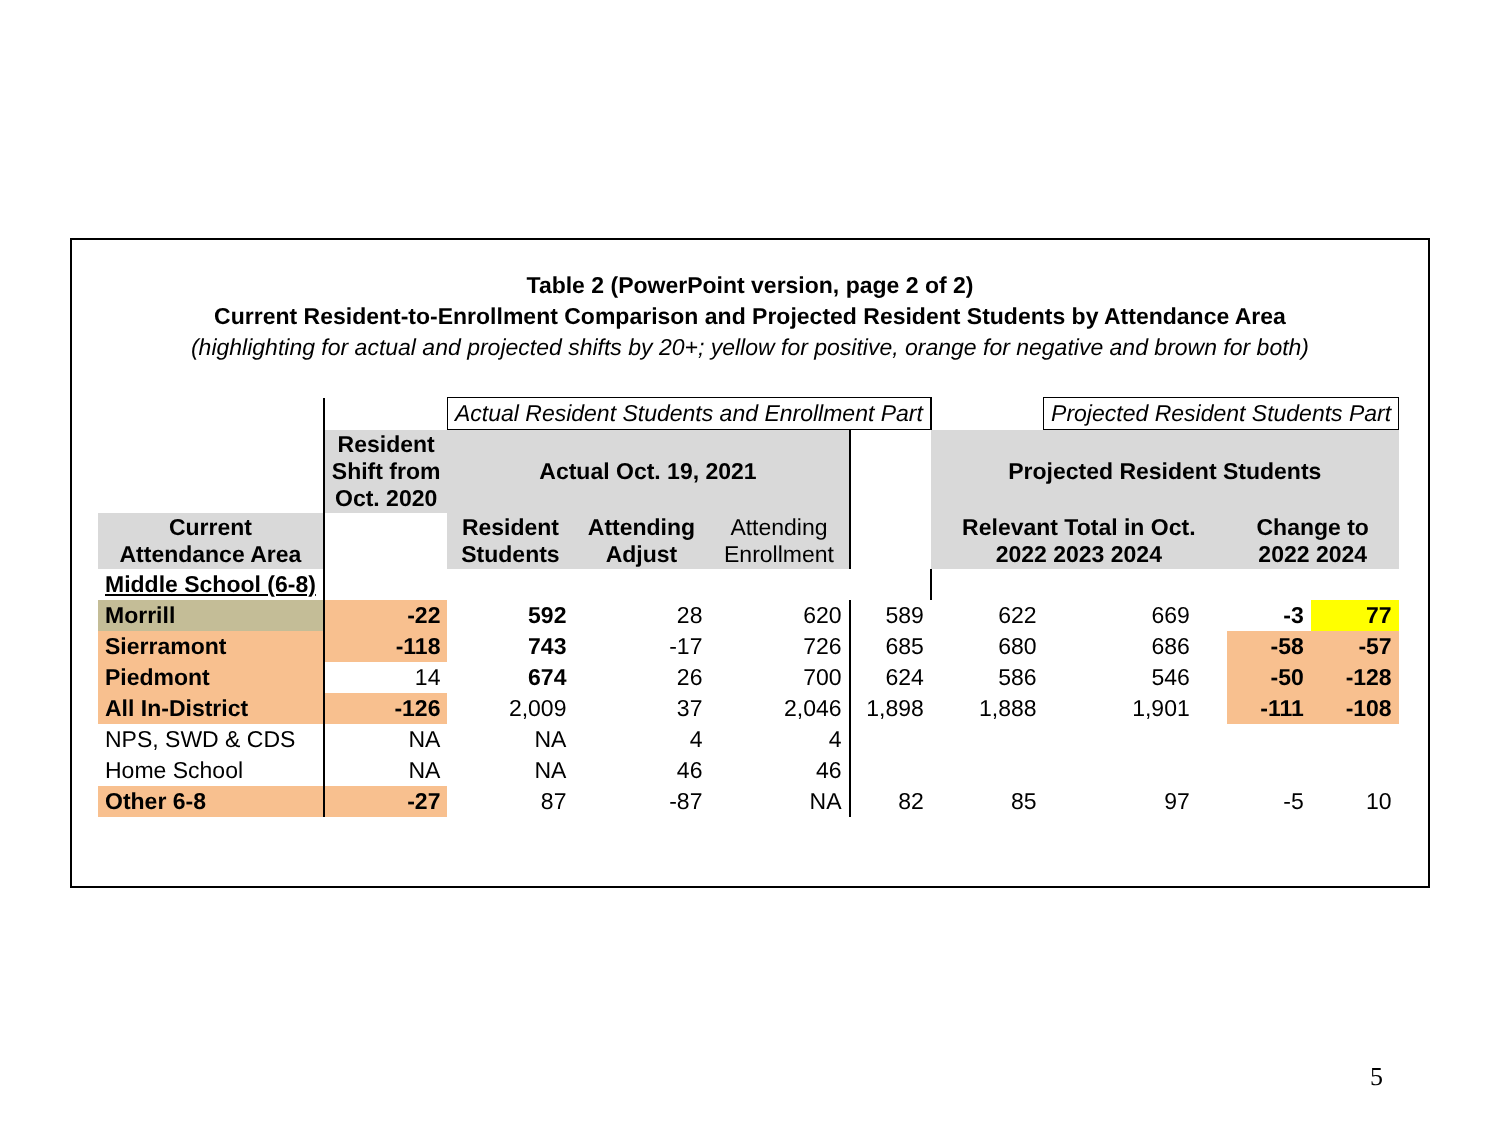Table 2 (PowerPoint version, page 2 of 2)
Current Resident-to-Enrollment Comparison and Projected Resident Students by Attendance Area
(highlighting for actual and projected shifts by 20+; yellow for positive, orange for negative and brown for both)
| | | Actual Resident Students and Enrollment Part | | | | | Projected Resident Students Part | | | |
| | Resident Shift from Oct. 2020 | Actual Oct. 19, 2021 | | | | Projected Resident Students | | | | |
| Current Attendance Area | | Resident Students | Attending Adjust | Attending Enrollment | | Relevant Total in Oct. 2022 2023 2024 | | | Change to 2022 2024 | |
| Middle School (6-8) | | | | | | | | | | |
| Morrill | -22 | 592 | 28 | 620 | 589 | 622 | 669 | | -3 | 77 |
| Sierramont | -118 | 743 | -17 | 726 | 685 | 680 | 686 | | -58 | -57 |
| Piedmont | 14 | 674 | 26 | 700 | 624 | 586 | 546 | | -50 | -128 |
| All In-District | -126 | 2,009 | 37 | 2,046 | 1,898 | 1,888 | 1,901 | | -111 | -108 |
| NPS, SWD & CDS | NA | NA | 4 | 4 | | | | | | |
| Home School | NA | NA | 46 | 46 | | | | | | |
| Other 6-8 | -27 | 87 | -87 | NA | 82 | 85 | 97 | | -5 | 10 |
5